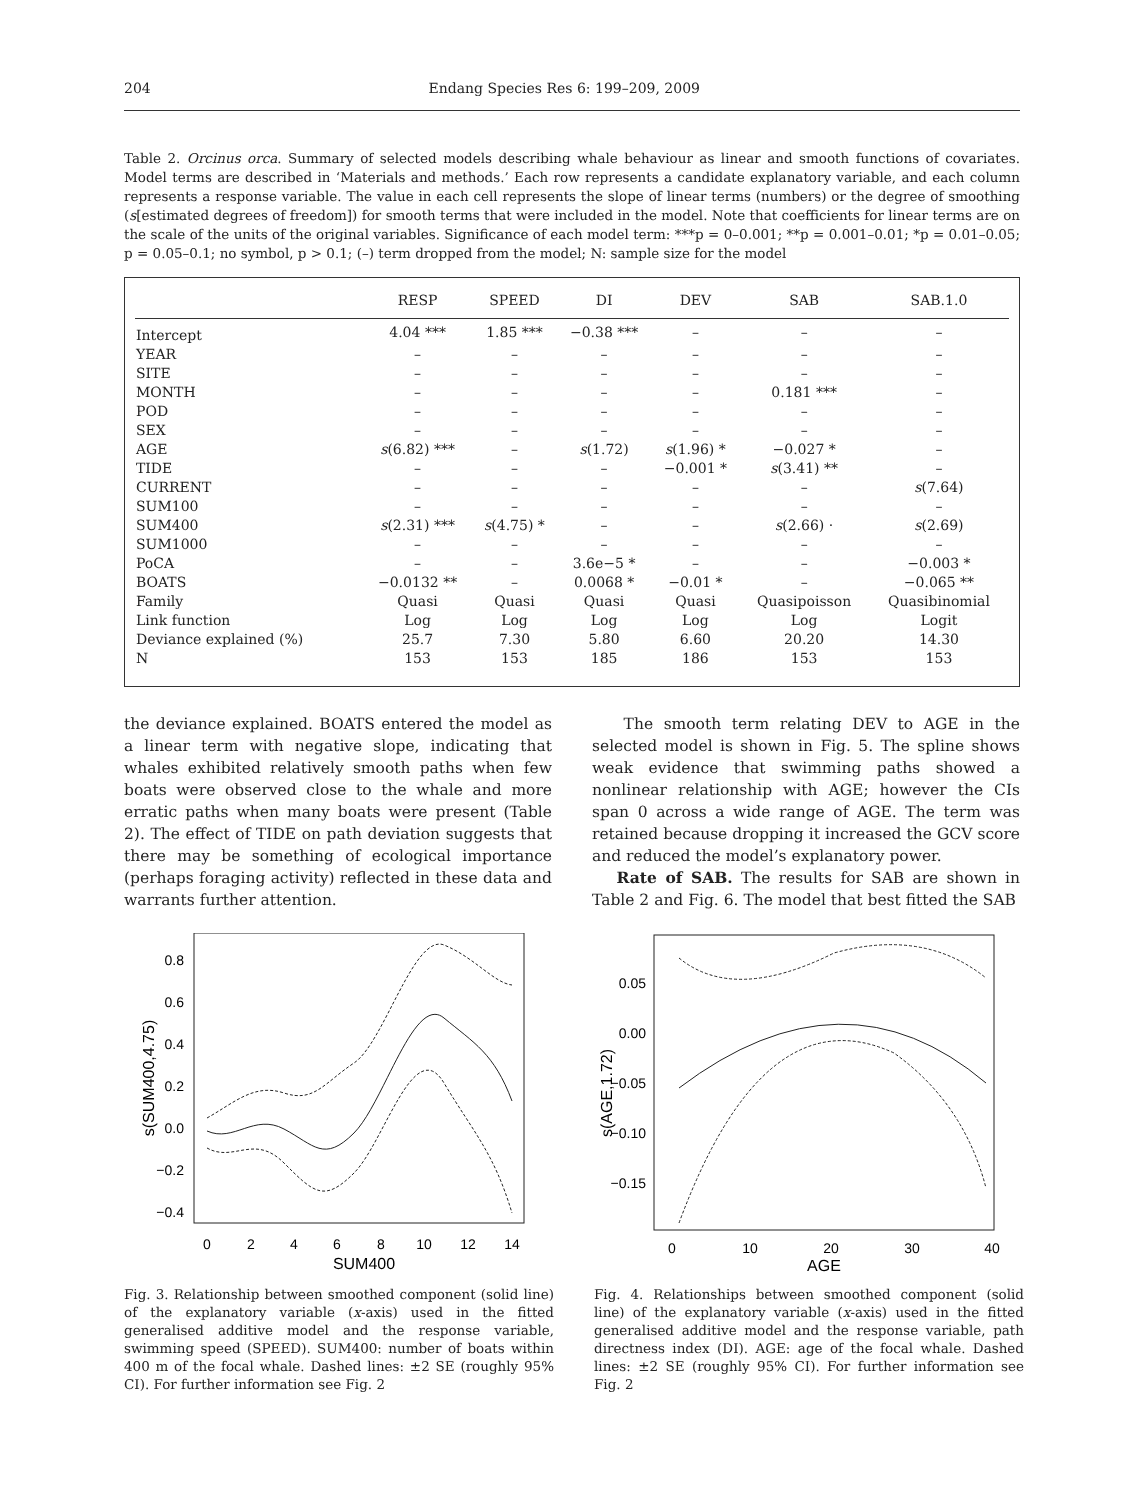204 Endang Species Res 6: 199–209, 2009
Table 2. Orcinus orca. Summary of selected models describing whale behaviour as linear and smooth functions of covariates. Model terms are described in ‘Materials and methods.’ Each row represents a candidate explanatory variable, and each column represents a response variable. The value in each cell represents the slope of linear terms (numbers) or the degree of smoothing (s[estimated degrees of freedom]) for smooth terms that were included in the model. Note that coefficients for linear terms are on the scale of the units of the original variables. Significance of each model term: ***p = 0–0.001; **p = 0.001–0.01; *p = 0.01–0.05; p = 0.05–0.1; no symbol, p > 0.1; (–) term dropped from the model; N: sample size for the model
| | RESP | SPEED | DI | DEV | SAB | SAB.1.0 |
| --- | --- | --- | --- | --- | --- | --- |
| Intercept | 4.04 *** | 1.85 *** | −0.38 *** | – | – | – |
| YEAR | – | – | – | – | – | – |
| SITE | – | – | – | – | – | – |
| MONTH | – | – | – | – | 0.181 *** | – |
| POD | – | – | – | – | – | – |
| SEX | – | – | – | – | – | – |
| AGE | s (6.82) *** | – | s (1.72) | s (1.96) * | −0.027 * | – |
| TIDE | – | – | – | −0.001 * | s (3.41) ** | – |
| CURRENT | – | – | – | – | – | s (7.64) |
| SUM100 | – | – | – | – | – | – |
| SUM400 | s (2.31) *** | s (4.75) * | – | – | s (2.66) · | s (2.69) |
| SUM1000 | – | – | – | – | – | – |
| PoCA | – | – | 3.6e−5 * | – | – | −0.003 * |
| BOATS | −0.0132 ** | – | 0.0068 * | −0.01 * | – | −0.065 ** |
| Family | Quasi | Quasi | Quasi | Quasi | Quasipoisson | Quasibinomial |
| Link function | Log | Log | Log | Log | Log | Logit |
| Deviance explained (%) | 25.7 | 7.30 | 5.80 | 6.60 | 20.20 | 14.30 |
| N | 153 | 153 | 185 | 186 | 153 | 153 |
the deviance explained. BOATS entered the model as a linear term with negative slope, indicating that whales exhibited relatively smooth paths when few boats were observed close to the whale and more erratic paths when many boats were present (Table 2). The effect of TIDE on path deviation suggests that there may be something of ecological importance (perhaps foraging activity) reflected in these data and warrants further attention.
The smooth term relating DEV to AGE in the selected model is shown in Fig. 5. The spline shows weak evidence that swimming paths showed a nonlinear relationship with AGE; however the CIs span 0 across a wide range of AGE. The term was retained because dropping it increased the GCV score and reduced the model’s explanatory power.
Rate of SAB. The results for SAB are shown in Table 2 and Fig. 6. The model that best fitted the SAB
0.8
0.6
0.4
0.2
0.0
−0.2
−0.4
0
2
4
6
8
10
12
14
SUM400
s(SUM400,4.75)
Fig. 3. Relationship between smoothed component (solid line) of the explanatory variable (x-axis) used in the fitted generalised additive model and the response variable, swimming speed (SPEED). SUM400: number of boats within 400 m of the focal whale. Dashed lines: ±2 SE (roughly 95% CI). For further information see Fig. 2
0.05
0.00
−0.05
−0.10
−0.15
0
10
20
30
40
AGE
s(AGE,1.72)
Fig. 4. Relationships between smoothed component (solid line) of the explanatory variable (x-axis) used in the fitted generalised additive model and the response variable, path directness index (DI). AGE: age of the focal whale. Dashed lines: ±2 SE (roughly 95% CI). For further information see Fig. 2